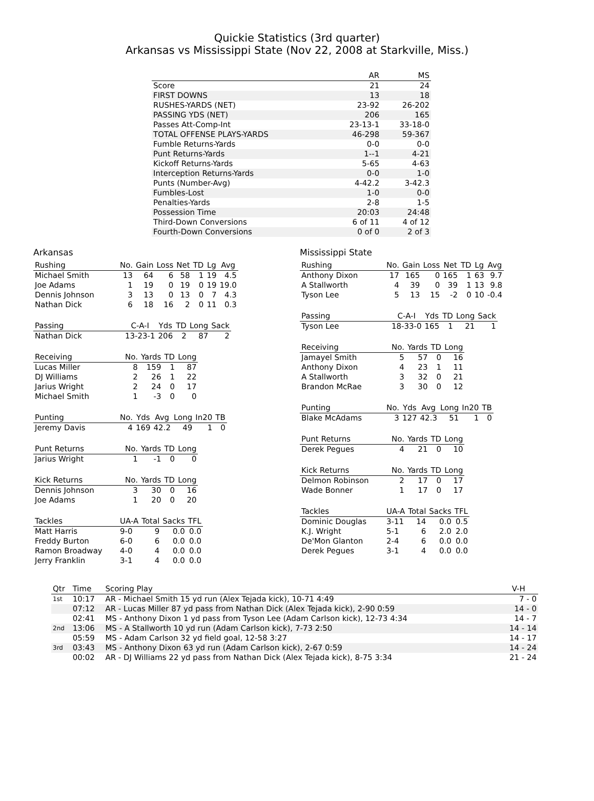Quickie Statistics (3rd quarter)
Arkansas vs Mississippi State (Nov 22, 2008 at Starkville, Miss.)
| | AR | MS |
| --- | --- | --- |
| Score | 21 | 24 |
| FIRST DOWNS | 13 | 18 |
| RUSHES-YARDS (NET) | 23-92 | 26-202 |
| PASSING YDS (NET) | 206 | 165 |
| Passes Att-Comp-Int | 23-13-1 | 33-18-0 |
| TOTAL OFFENSE PLAYS-YARDS | 46-298 | 59-367 |
| Fumble Returns-Yards | 0-0 | 0-0 |
| Punt Returns-Yards | 1--1 | 4-21 |
| Kickoff Returns-Yards | 5-65 | 4-63 |
| Interception Returns-Yards | 0-0 | 1-0 |
| Punts (Number-Avg) | 4-42.2 | 3-42.3 |
| Fumbles-Lost | 1-0 | 0-0 |
| Penalties-Yards | 2-8 | 1-5 |
| Possession Time | 20:03 | 24:48 |
| Third-Down Conversions | 6 of 11 | 4 of 12 |
| Fourth-Down Conversions | 0 of 0 | 2 of 3 |
Arkansas
| Rushing | No. | Gain | Loss | Net | TD | Lg | Avg |
| --- | --- | --- | --- | --- | --- | --- | --- |
| Michael Smith | 13 | 64 | 6 | 58 | 1 | 19 | 4.5 |
| Joe Adams | 1 | 19 | 0 | 19 | 0 | 19 | 19.0 |
| Dennis Johnson | 3 | 13 | 0 | 13 | 0 | 7 | 4.3 |
| Nathan Dick | 6 | 18 | 16 | 2 | 0 | 11 | 0.3 |
| Passing | C-A-I | Yds | TD | Long | Sack |
| --- | --- | --- | --- | --- | --- |
| Nathan Dick | 13-23-1 | 206 | 2 | 87 | 2 |
| Receiving | No. | Yards | TD | Long |
| --- | --- | --- | --- | --- |
| Lucas Miller | 8 | 159 | 1 | 87 |
| DJ Williams | 2 | 26 | 1 | 22 |
| Jarius Wright | 2 | 24 | 0 | 17 |
| Michael Smith | 1 | -3 | 0 | 0 |
| Punting | No. | Yds | Avg | Long | In20 | TB |
| --- | --- | --- | --- | --- | --- | --- |
| Jeremy Davis | 4 | 169 | 42.2 | 49 | 1 | 0 |
| Punt Returns | No. | Yards | TD | Long |
| --- | --- | --- | --- | --- |
| Jarius Wright | 1 | -1 | 0 | 0 |
| Kick Returns | No. | Yards | TD | Long |
| --- | --- | --- | --- | --- |
| Dennis Johnson | 3 | 30 | 0 | 16 |
| Joe Adams | 1 | 20 | 0 | 20 |
| Tackles | UA-A | Total | Sacks | TFL |
| --- | --- | --- | --- | --- |
| Matt Harris | 9-0 | 9 | 0.0 | 0.0 |
| Freddy Burton | 6-0 | 6 | 0.0 | 0.0 |
| Ramon Broadway | 4-0 | 4 | 0.0 | 0.0 |
| Jerry Franklin | 3-1 | 4 | 0.0 | 0.0 |
Mississippi State
| Rushing | No. | Gain | Loss | Net | TD | Lg | Avg |
| --- | --- | --- | --- | --- | --- | --- | --- |
| Anthony Dixon | 17 | 165 | 0 | 165 | 1 | 63 | 9.7 |
| A Stallworth | 4 | 39 | 0 | 39 | 1 | 13 | 9.8 |
| Tyson Lee | 5 | 13 | 15 | -2 | 0 | 10 | -0.4 |
| Passing | C-A-I | Yds | TD | Long | Sack |
| --- | --- | --- | --- | --- | --- |
| Tyson Lee | 18-33-0 | 165 | 1 | 21 | 1 |
| Receiving | No. | Yards | TD | Long |
| --- | --- | --- | --- | --- |
| Jamayel Smith | 5 | 57 | 0 | 16 |
| Anthony Dixon | 4 | 23 | 1 | 11 |
| A Stallworth | 3 | 32 | 0 | 21 |
| Brandon McRae | 3 | 30 | 0 | 12 |
| Punting | No. | Yds | Avg | Long | In20 | TB |
| --- | --- | --- | --- | --- | --- | --- |
| Blake McAdams | 3 | 127 | 42.3 | 51 | 1 | 0 |
| Punt Returns | No. | Yards | TD | Long |
| --- | --- | --- | --- | --- |
| Derek Pegues | 4 | 21 | 0 | 10 |
| Kick Returns | No. | Yards | TD | Long |
| --- | --- | --- | --- | --- |
| Delmon Robinson | 2 | 17 | 0 | 17 |
| Wade Bonner | 1 | 17 | 0 | 17 |
| Tackles | UA-A | Total | Sacks | TFL |
| --- | --- | --- | --- | --- |
| Dominic Douglas | 3-11 | 14 | 0.0 | 0.5 |
| K.J. Wright | 5-1 | 6 | 2.0 | 2.0 |
| De'Mon Glanton | 2-4 | 6 | 0.0 | 0.0 |
| Derek Pegues | 3-1 | 4 | 0.0 | 0.0 |
| Qtr | Time | Scoring Play | V-H |
| --- | --- | --- | --- |
| 1st | 10:17 | AR - Michael Smith 15 yd run (Alex Tejada kick), 10-71 4:49 | 7 - 0 |
| | 07:12 | AR - Lucas Miller 87 yd pass from Nathan Dick (Alex Tejada kick), 2-90 0:59 | 14 - 0 |
| | 02:41 | MS - Anthony Dixon 1 yd pass from Tyson Lee (Adam Carlson kick), 12-73 4:34 | 14 - 7 |
| 2nd | 13:06 | MS - A Stallworth 10 yd run (Adam Carlson kick), 7-73 2:50 | 14 - 14 |
| | 05:59 | MS - Adam Carlson 32 yd field goal, 12-58 3:27 | 14 - 17 |
| 3rd | 03:43 | MS - Anthony Dixon 63 yd run (Adam Carlson kick), 2-67 0:59 | 14 - 24 |
| | 00:02 | AR - DJ Williams 22 yd pass from Nathan Dick (Alex Tejada kick), 8-75 3:34 | 21 - 24 |